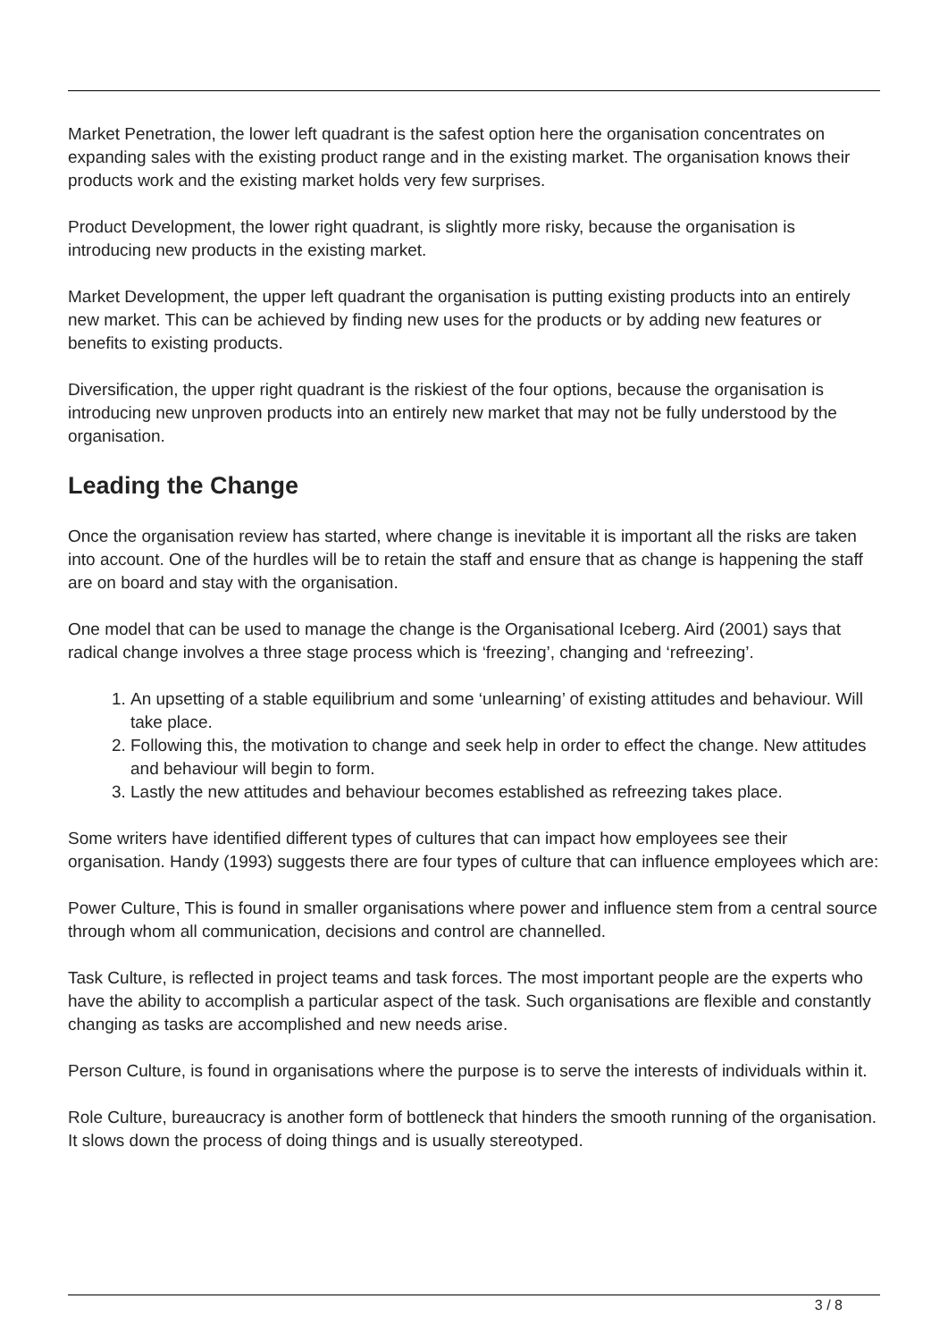Market Penetration, the lower left quadrant is the safest option here the organisation concentrates on expanding sales with the existing product range and in the existing market. The organisation knows their products work and the existing market holds very few surprises.
Product Development, the lower right quadrant, is slightly more risky, because the organisation is introducing new products in the existing market.
Market Development, the upper left quadrant the organisation is putting existing products into an entirely new market. This can be achieved by finding new uses for the products or by adding new features or benefits to existing products.
Diversification, the upper right quadrant is the riskiest of the four options, because the organisation is introducing new unproven products into an entirely new market that may not be fully understood by the organisation.
Leading the Change
Once the organisation review has started, where change is inevitable it is important all the risks are taken into account. One of the hurdles will be to retain the staff and ensure that as change is happening the staff are on board and stay with the organisation.
One model that can be used to manage the change is the Organisational Iceberg. Aird (2001) says that radical change involves a three stage process which is ‘freezing’, changing and ‘refreezing’.
1. An upsetting of a stable equilibrium and some ‘unlearning’ of existing attitudes and behaviour. Will take place.
2. Following this, the motivation to change and seek help in order to effect the change. New attitudes and behaviour will begin to form.
3. Lastly the new attitudes and behaviour becomes established as refreezing takes place.
Some writers have identified different types of cultures that can impact how employees see their organisation. Handy (1993) suggests there are four types of culture that can influence employees which are:
Power Culture, This is found in smaller organisations where power and influence stem from a central source through whom all communication, decisions and control are channelled.
Task Culture, is reflected in project teams and task forces. The most important people are the experts who have the ability to accomplish a particular aspect of the task. Such organisations are flexible and constantly changing as tasks are accomplished and new needs arise.
Person Culture, is found in organisations where the purpose is to serve the interests of individuals within it.
Role Culture, bureaucracy is another form of bottleneck that hinders the smooth running of the organisation. It slows down the process of doing things and is usually stereotyped.
3 / 8